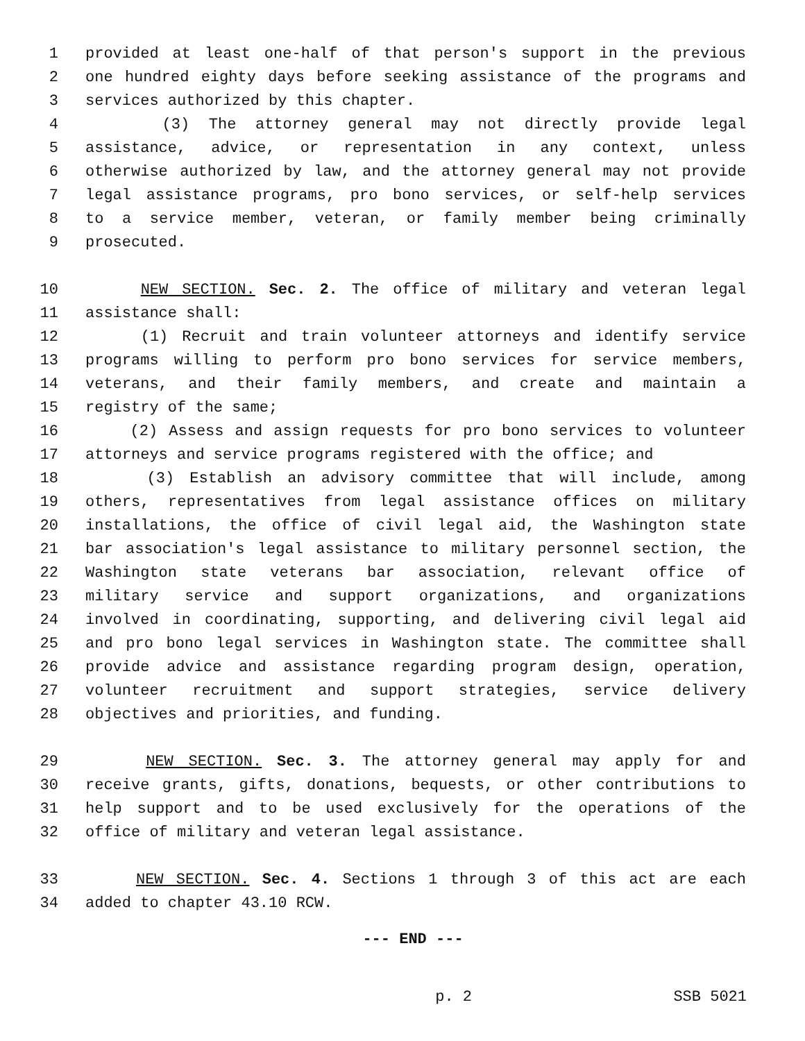1 provided at least one-half of that person's support in the previous
2 one hundred eighty days before seeking assistance of the programs and
3 services authorized by this chapter.
4 (3) The attorney general may not directly provide legal
5 assistance, advice, or representation in any context, unless
6 otherwise authorized by law, and the attorney general may not provide
7 legal assistance programs, pro bono services, or self-help services
8 to a service member, veteran, or family member being criminally
9 prosecuted.
10 NEW SECTION. Sec. 2. The office of military and veteran legal
11 assistance shall:
12 (1) Recruit and train volunteer attorneys and identify service
13 programs willing to perform pro bono services for service members,
14 veterans, and their family members, and create and maintain a
15 registry of the same;
16 (2) Assess and assign requests for pro bono services to volunteer
17 attorneys and service programs registered with the office; and
18 (3) Establish an advisory committee that will include, among
19 others, representatives from legal assistance offices on military
20 installations, the office of civil legal aid, the Washington state
21 bar association's legal assistance to military personnel section, the
22 Washington state veterans bar association, relevant office of
23 military service and support organizations, and organizations
24 involved in coordinating, supporting, and delivering civil legal aid
25 and pro bono legal services in Washington state. The committee shall
26 provide advice and assistance regarding program design, operation,
27 volunteer recruitment and support strategies, service delivery
28 objectives and priorities, and funding.
29 NEW SECTION. Sec. 3. The attorney general may apply for and
30 receive grants, gifts, donations, bequests, or other contributions to
31 help support and to be used exclusively for the operations of the
32 office of military and veteran legal assistance.
33 NEW SECTION. Sec. 4. Sections 1 through 3 of this act are each
34 added to chapter 43.10 RCW.
--- END ---
p. 2 SSB 5021